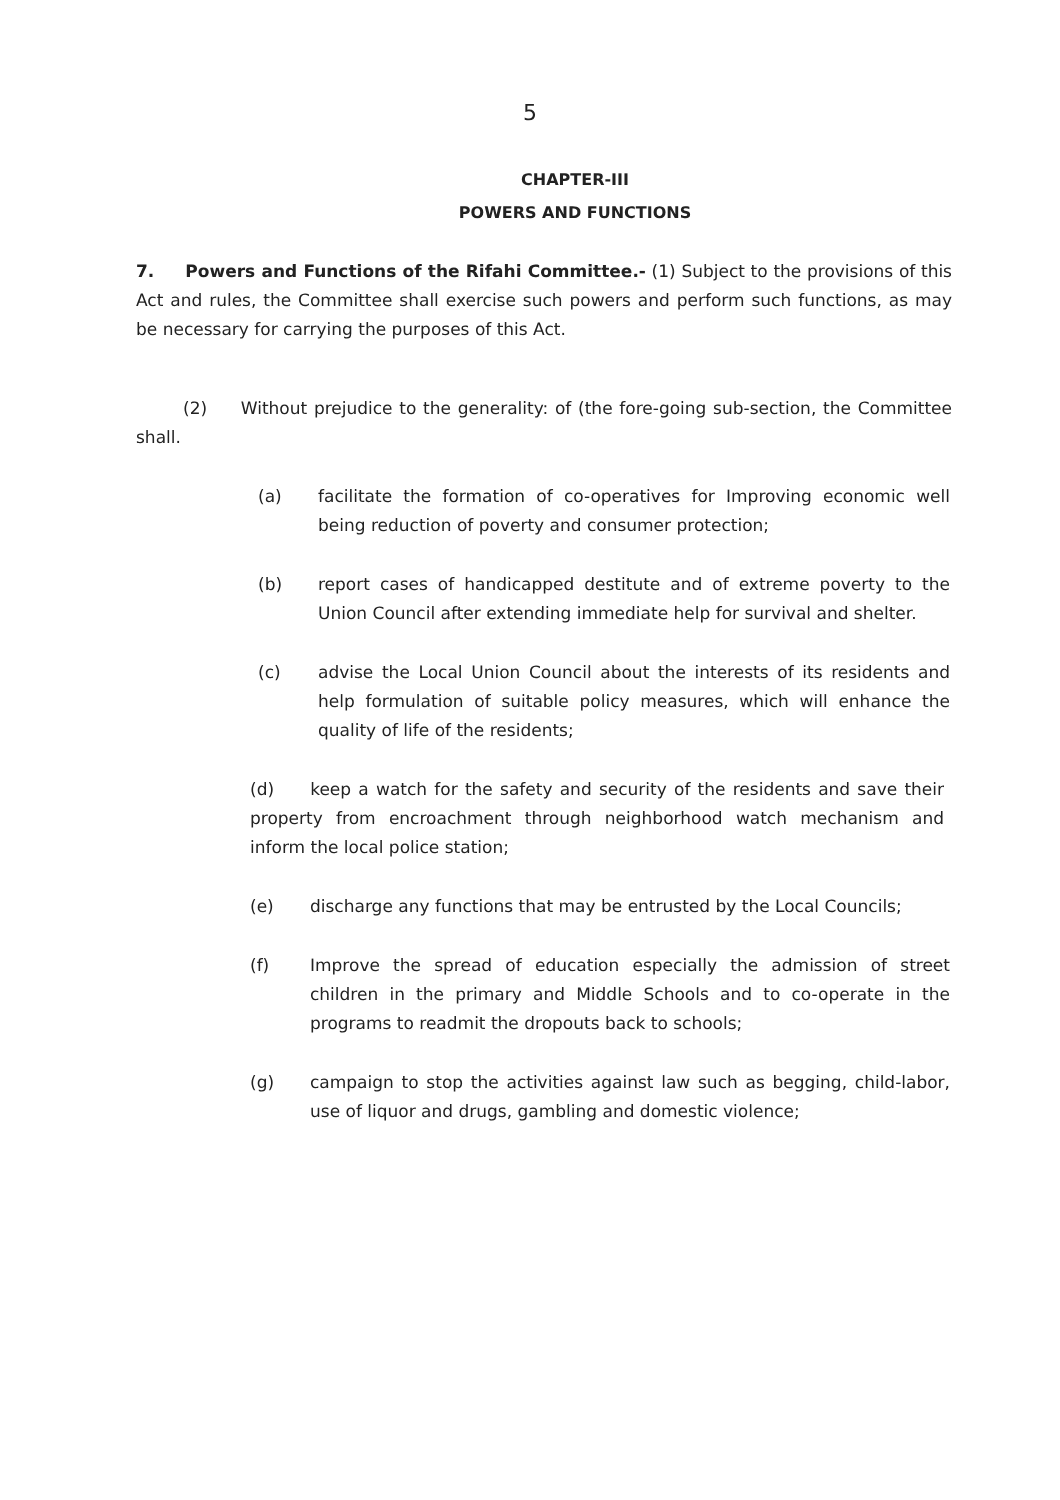5
CHAPTER-III
POWERS AND FUNCTIONS
7. Powers and Functions of the Rifahi Committee.- (1) Subject to the provisions of this Act and rules, the Committee shall exercise such powers and perform such functions, as may be necessary for carrying the purposes of this Act.
(2) Without prejudice to the generality: of (the fore-going sub-section, the Committee shall.
(a) facilitate the formation of co-operatives for Improving economic well being reduction of poverty and consumer protection;
(b) report cases of handicapped destitute and of extreme poverty to the Union Council after extending immediate help for survival and shelter.
(c) advise the Local Union Council about the interests of its residents and help formulation of suitable policy measures, which will enhance the quality of life of the residents;
(d) keep a watch for the safety and security of the residents and save their property from encroachment through neighborhood watch mechanism and inform the local police station;
(e) discharge any functions that may be entrusted by the Local Councils;
(f) Improve the spread of education especially the admission of street children in the primary and Middle Schools and to co-operate in the programs to readmit the dropouts back to schools;
(g) campaign to stop the activities against law such as begging, child-labor, use of liquor and drugs, gambling and domestic violence;